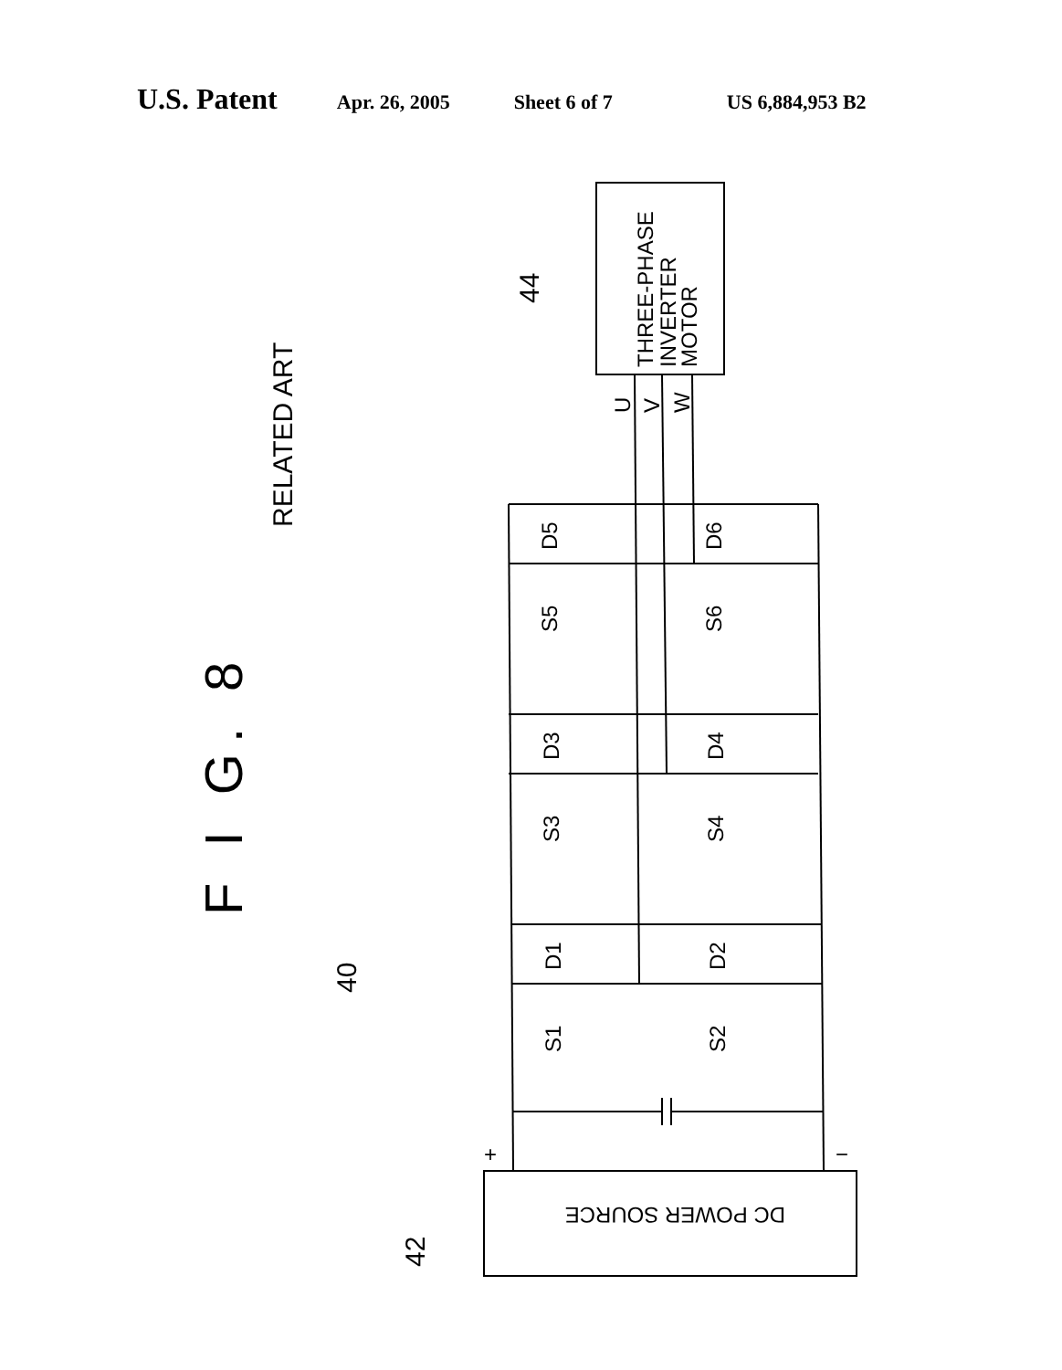U.S. Patent Apr. 26, 2005 Sheet 6 of 7 US 6,884,953 B2
RELATED ART
F I G. 8
44
40
42
THREE-PHASE
INVERTER
MOTOR
U
V
W
D5
D6
S5
S6
D3
D4
S3
S4
D1
D2
S1
S2
+
−
DC POWER SOURCE